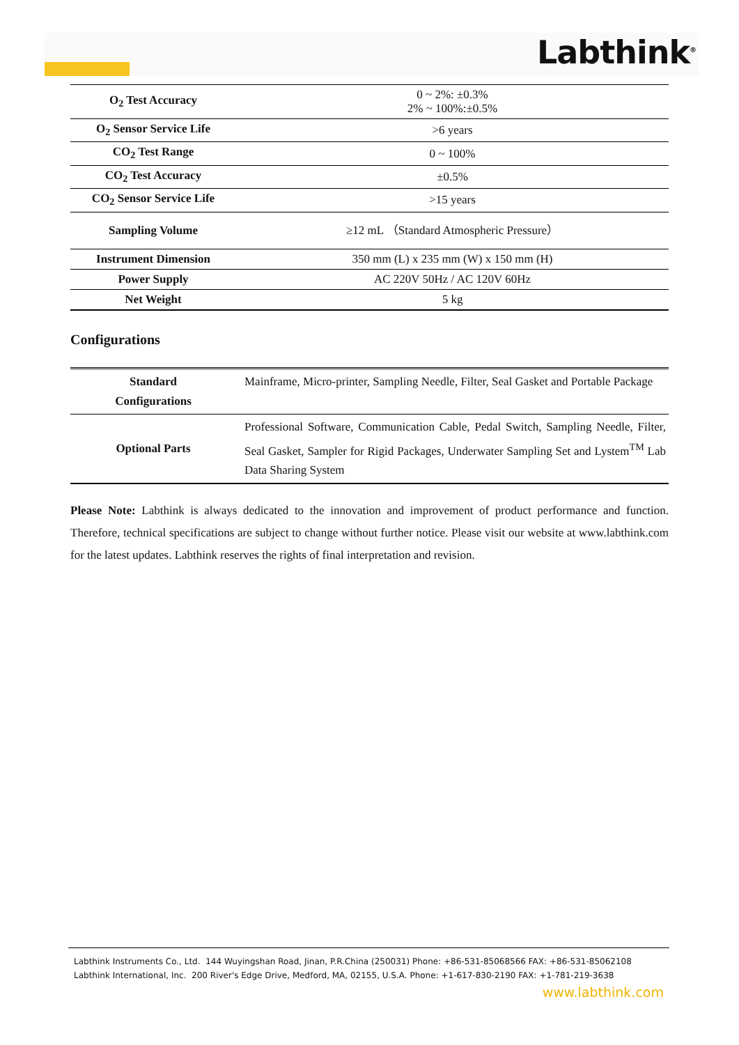Labthink<sup>®</sup>
| O<sub>2</sub> Test Accuracy | 0 ~ 2%: ±0.3% 2% ~ 100%:±0.5% |
| O<sub>2</sub> Sensor Service Life | >6 years |
| CO<sub>2</sub> Test Range | 0 ~ 100% |
| CO<sub>2</sub> Test Accuracy | ±0.5% |
| CO<sub>2</sub> Sensor Service Life | >15 years |
| Sampling Volume | ≥12 mL （Standard Atmospheric Pressure） |
| Instrument Dimension | 350 mm (L) x 235 mm (W) x 150 mm (H) |
| Power Supply | AC 220V 50Hz / AC 120V 60Hz |
| Net Weight | 5 kg |
Configurations
| Standard Configurations | Mainframe, Micro-printer, Sampling Needle, Filter, Seal Gasket and Portable Package |
| Optional Parts | Professional Software, Communication Cable, Pedal Switch, Sampling Needle, Filter, Seal Gasket, Sampler for Rigid Packages, Underwater Sampling Set and Lystem<sup>TM</sup> Lab Data Sharing System |
Please Note: Labthink is always dedicated to the innovation and improvement of product performance and function. Therefore, technical specifications are subject to change without further notice. Please visit our website at www.labthink.com for the latest updates. Labthink reserves the rights of final interpretation and revision.
Labthink Instruments Co., Ltd. 144 Wuyingshan Road, Jinan, P.R.China (250031) Phone: +86-531-85068566 FAX: +86-531-85062108
Labthink International, Inc. 200 River's Edge Drive, Medford, MA, 02155, U.S.A. Phone: +1-617-830-2190 FAX: +1-781-219-3638
www.labthink.com